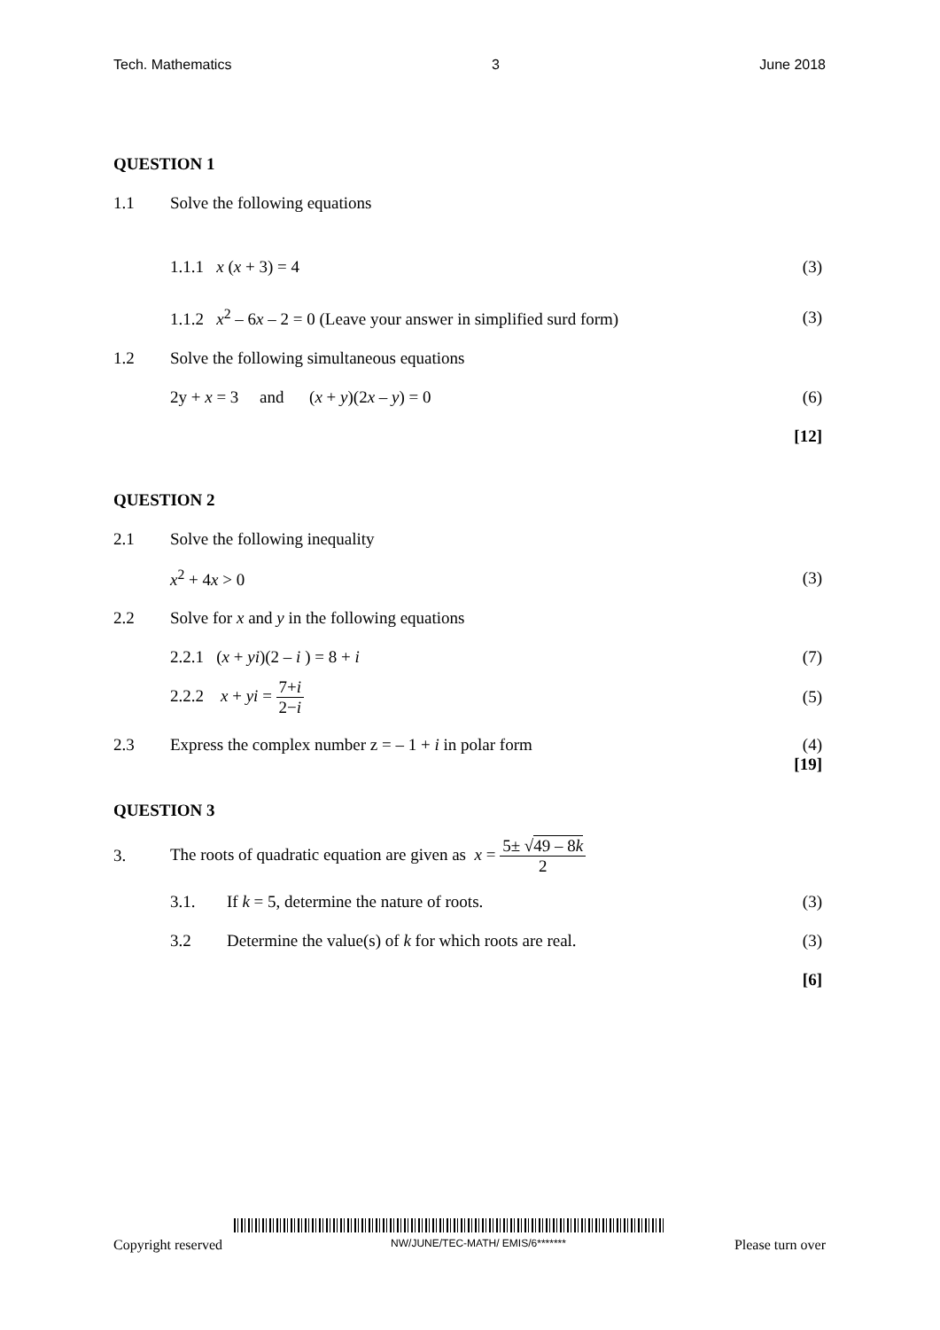Tech. Mathematics 3 June 2018
QUESTION 1
1.1 Solve the following equations
1.1.1 x (x + 3) = 4 (3)
1.1.2 x<sup>2</sup> – 6x – 2 = 0 (Leave your answer in simplified surd form) (3)
1.2 Solve the following simultaneous equations
2y + x = 3 and (x + y)(2x – y) = 0 (6)
[12]
QUESTION 2
2.1 Solve the following inequality
x<sup>2</sup> + 4x > 0 (3)
2.2 Solve for x and y in the following equations
2.2.1 (x + yi)(2 – i ) = 8 + i (7)
2.2.2 x + yi = 7+i 2−i (5)
2.3 Express the complex number z = – 1 + i in polar form (4)
[19]
QUESTION 3
3. The roots of quadratic equation are given as x = 5± √49 – 8k 2
3.1. If k = 5, determine the nature of roots. (3)
3.2 Determine the value(s) of k for which roots are real. (3)
[6]
Copyright reserved NW/JUNE/TEC-MATH/ EMIS/6******* Please turn over